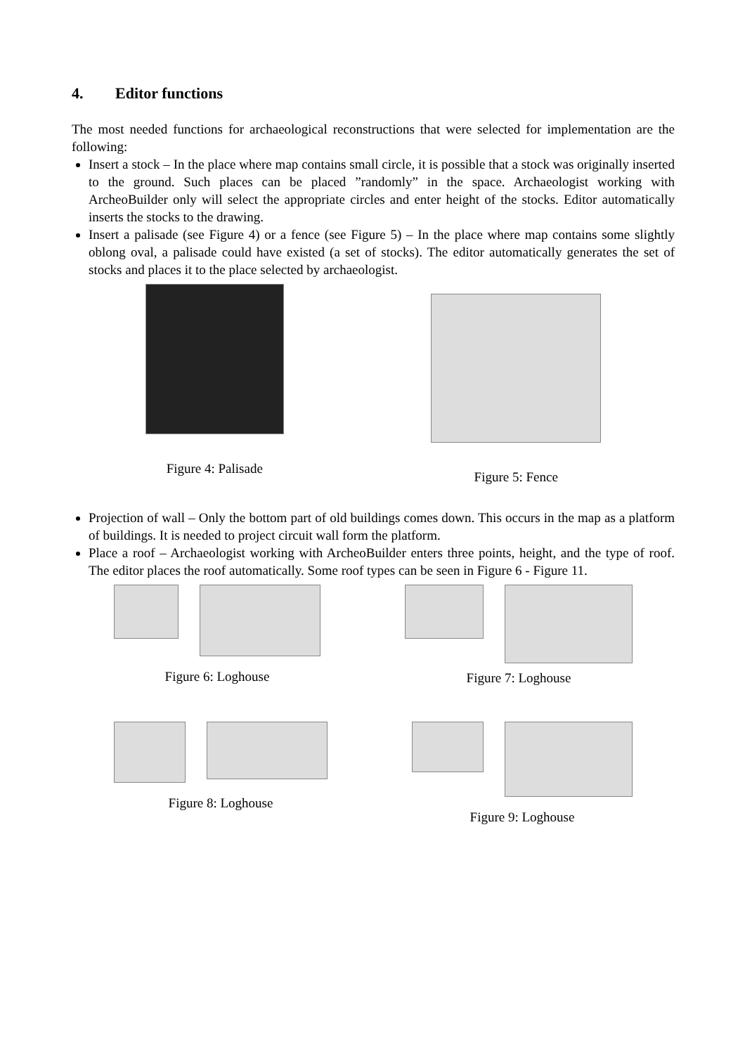4. Editor functions
The most needed functions for archaeological reconstructions that were selected for implementation are the following:
Insert a stock – In the place where map contains small circle, it is possible that a stock was originally inserted to the ground. Such places can be placed ”randomly” in the space. Archaeologist working with ArcheoBuilder only will select the appropriate circles and enter height of the stocks. Editor automatically inserts the stocks to the drawing.
Insert a palisade (see Figure 4) or a fence (see Figure 5) – In the place where map contains some slightly oblong oval, a palisade could have existed (a set of stocks). The editor automatically generates the set of stocks and places it to the place selected by archaeologist.
Figure 4: Palisade Figure 5: Fence
Projection of wall – Only the bottom part of old buildings comes down. This occurs in the map as a platform of buildings. It is needed to project circuit wall form the platform.
Place a roof – Archaeologist working with ArcheoBuilder enters three points, height, and the type of roof. The editor places the roof automatically. Some roof types can be seen in Figure 6 - Figure 11.
Figure 6: Loghouse
Figure 7: Loghouse
Figure 8: Loghouse Figure 9: Loghouse